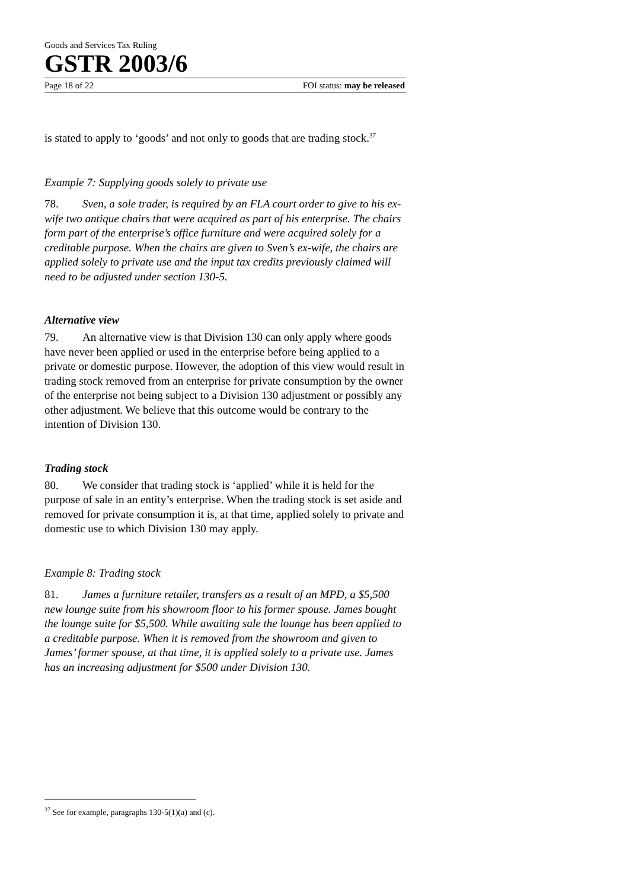Goods and Services Tax Ruling
GSTR 2003/6
Page 18 of 22 FOI status: may be released
is stated to apply to ‘goods’ and not only to goods that are trading stock.<sup>37</sup>
Example 7: Supplying goods solely to private use
78. Sven, a sole trader, is required by an FLA court order to give to his ex-wife two antique chairs that were acquired as part of his enterprise. The chairs form part of the enterprise’s office furniture and were acquired solely for a creditable purpose. When the chairs are given to Sven’s ex-wife, the chairs are applied solely to private use and the input tax credits previously claimed will need to be adjusted under section 130-5.
Alternative view
79. An alternative view is that Division 130 can only apply where goods have never been applied or used in the enterprise before being applied to a private or domestic purpose. However, the adoption of this view would result in trading stock removed from an enterprise for private consumption by the owner of the enterprise not being subject to a Division 130 adjustment or possibly any other adjustment. We believe that this outcome would be contrary to the intention of Division 130.
Trading stock
80. We consider that trading stock is ‘applied’ while it is held for the purpose of sale in an entity’s enterprise. When the trading stock is set aside and removed for private consumption it is, at that time, applied solely to private and domestic use to which Division 130 may apply.
Example 8: Trading stock
81. James a furniture retailer, transfers as a result of an MPD, a $5,500 new lounge suite from his showroom floor to his former spouse. James bought the lounge suite for $5,500. While awaiting sale the lounge has been applied to a creditable purpose. When it is removed from the showroom and given to James’ former spouse, at that time, it is applied solely to a private use. James has an increasing adjustment for $500 under Division 130.
<sup>37</sup> See for example, paragraphs 130-5(1)(a) and (c).